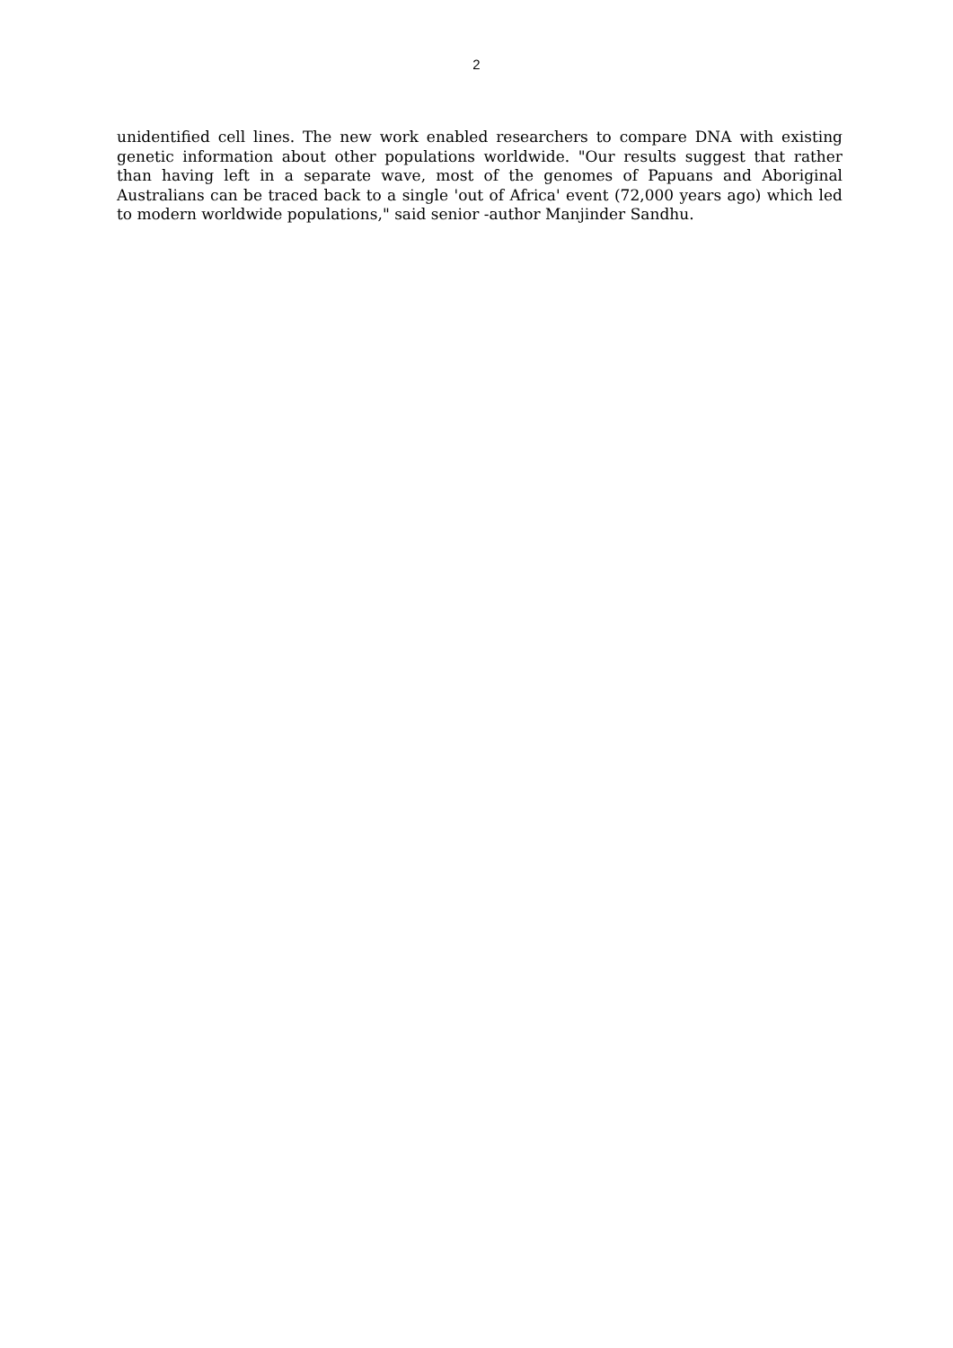2
unidentified cell lines. The new work enabled researchers to compare DNA with existing genetic information about other populations worldwide. "Our results suggest that rather than having left in a separate wave, most of the genomes of Papuans and Aboriginal Australians can be traced back to a single 'out of Africa' event (72,000 years ago) which led to modern worldwide populations," said senior -author Manjinder Sandhu.